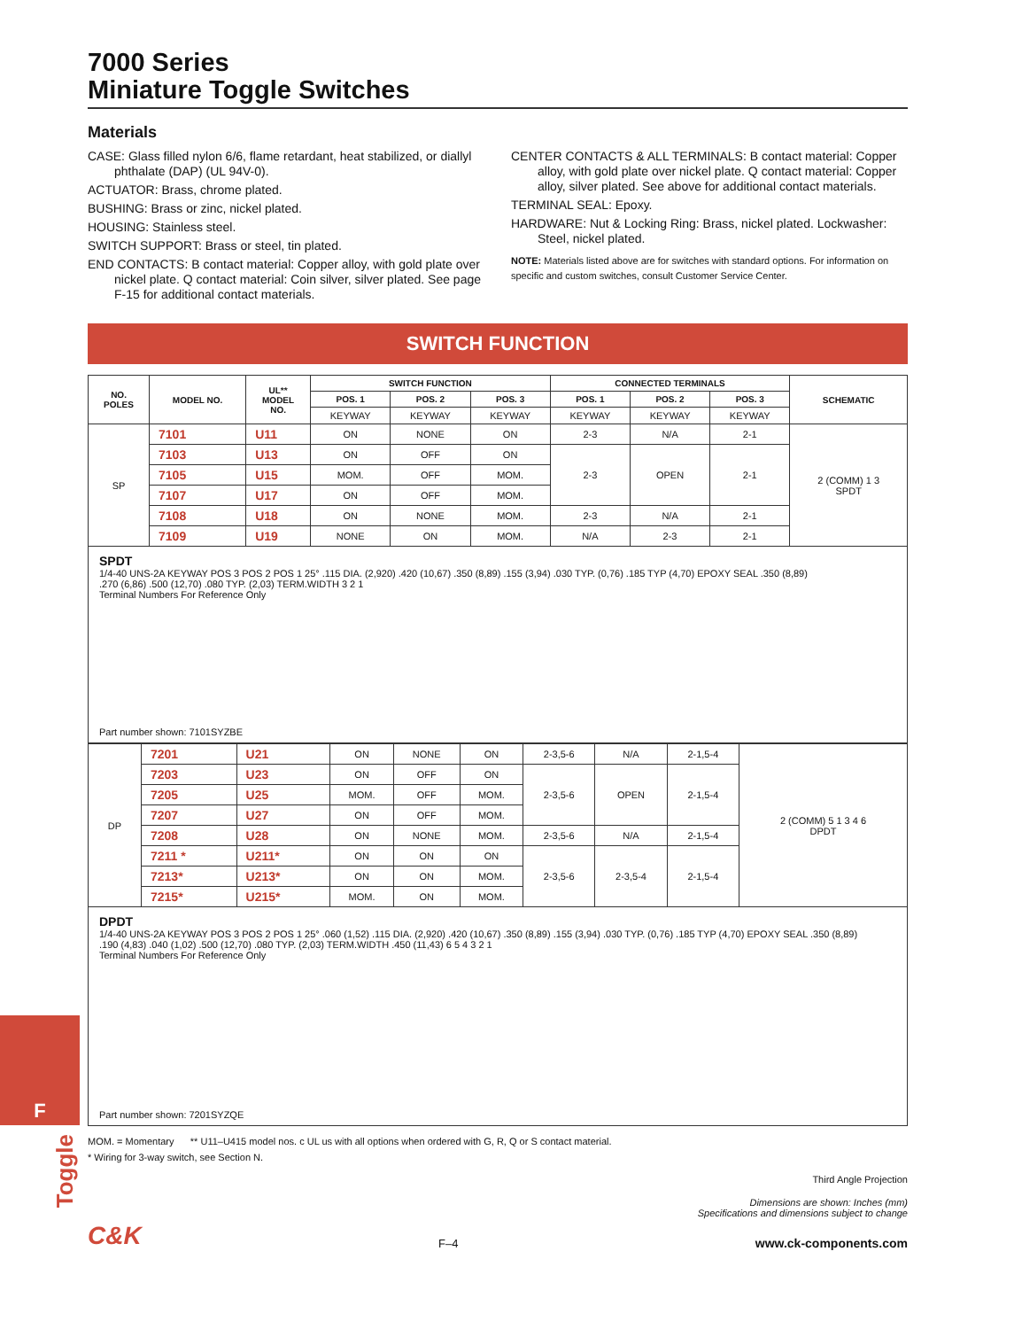F
7000 Series
Miniature Toggle Switches
Materials
CASE: Glass filled nylon 6/6, flame retardant, heat stabilized, or diallyl phthalate (DAP) (UL 94V-0).
ACTUATOR: Brass, chrome plated.
BUSHING: Brass or zinc, nickel plated.
HOUSING: Stainless steel.
SWITCH SUPPORT: Brass or steel, tin plated.
END CONTACTS: B contact material: Copper alloy, with gold plate over nickel plate. Q contact material: Coin silver, silver plated. See page F-15 for additional contact materials.
CENTER CONTACTS & ALL TERMINALS: B contact material: Copper alloy, with gold plate over nickel plate. Q contact material: Copper alloy, silver plated. See above for additional contact materials.
TERMINAL SEAL: Epoxy.
HARDWARE: Nut & Locking Ring: Brass, nickel plated. Lockwasher: Steel, nickel plated.
NOTE: Materials listed above are for switches with standard options. For information on specific and custom switches, consult Customer Service Center.
SWITCH FUNCTION
| NO. POLES | MODEL NO. | UL** MODEL NO. | SWITCH FUNCTION | | | CONNECTED TERMINALS | | | SCHEMATIC |
| --- | --- | --- | --- | --- | --- | --- | --- | --- | --- |
| | | | POS. 1 | POS. 2 | POS. 3 | POS. 1 | POS. 2 | POS. 3 | |
| | | | KEYWAY | KEYWAY | KEYWAY | KEYWAY | KEYWAY | KEYWAY | |
| SP | 7101 | U11 | ON | NONE | ON | 2-3 | N/A | 2-1 | 2 (COMM) 1 3 SPDT |
| | 7103 | U13 | ON | OFF | ON | 2-3 | OPEN | 2-1 | |
| | 7105 | U15 | MOM. | OFF | MOM. | | | | |
| | 7107 | U17 | ON | OFF | MOM. | | | | |
| | 7108 | U18 | ON | NONE | MOM. | 2-3 | N/A | 2-1 | |
| | 7109 | U19 | NONE | ON | MOM. | N/A | 2-3 | 2-1 | |
SPDT
1/4-40 UNS-2A KEYWAY POS 3 POS 2 POS 1 25° .115 DIA. (2,920) .420 (10,67) .350 (8,89) .155 (3,94) .030 TYP. (0,76) .185 TYP (4,70) EPOXY SEAL .350 (8,89)
.270 (6,86) .500 (12,70) .080 TYP. (2,03) TERM.WIDTH 3 2 1
Terminal Numbers For Reference Only
Part number shown: 7101SYZBE
| DP | 7201 | U21 | ON | NONE | ON | 2-3,5-6 | N/A | 2-1,5-4 | 2 (COMM) 5 1 3 4 6 DPDT |
| | 7203 | U23 | ON | OFF | ON | 2-3,5-6 | OPEN | 2-1,5-4 | |
| | 7205 | U25 | MOM. | OFF | MOM. | | | | |
| | 7207 | U27 | ON | OFF | MOM. | | | | |
| | 7208 | U28 | ON | NONE | MOM. | 2-3,5-6 | N/A | 2-1,5-4 | |
| | 7211 * | U211* | ON | ON | ON | 2-3,5-6 | 2-3,5-4 | 2-1,5-4 | |
| | 7213* | U213* | ON | ON | MOM. | | | | |
| | 7215* | U215* | MOM. | ON | MOM. | | | | |
DPDT
1/4-40 UNS-2A KEYWAY POS 3 POS 2 POS 1 25° .060 (1,52) .115 DIA. (2,920) .420 (10,67) .350 (8,89) .155 (3,94) .030 TYP. (0,76) .185 TYP (4,70) EPOXY SEAL .350 (8,89)
.190 (4,83) .040 (1,02) .500 (12,70) .080 TYP. (2,03) TERM.WIDTH .450 (11,43) 6 5 4 3 2 1
Terminal Numbers For Reference Only
Part number shown: 7201SYZQE
MOM. = Momentary ** U11–U415 model nos. c UL us with all options when ordered with G, R, Q or S contact material.
* Wiring for 3-way switch, see Section N.
Third Angle Projection
Dimensions are shown: Inches (mm)
Specifications and dimensions subject to change
C&K F–4 www.ck-components.com
Toggle